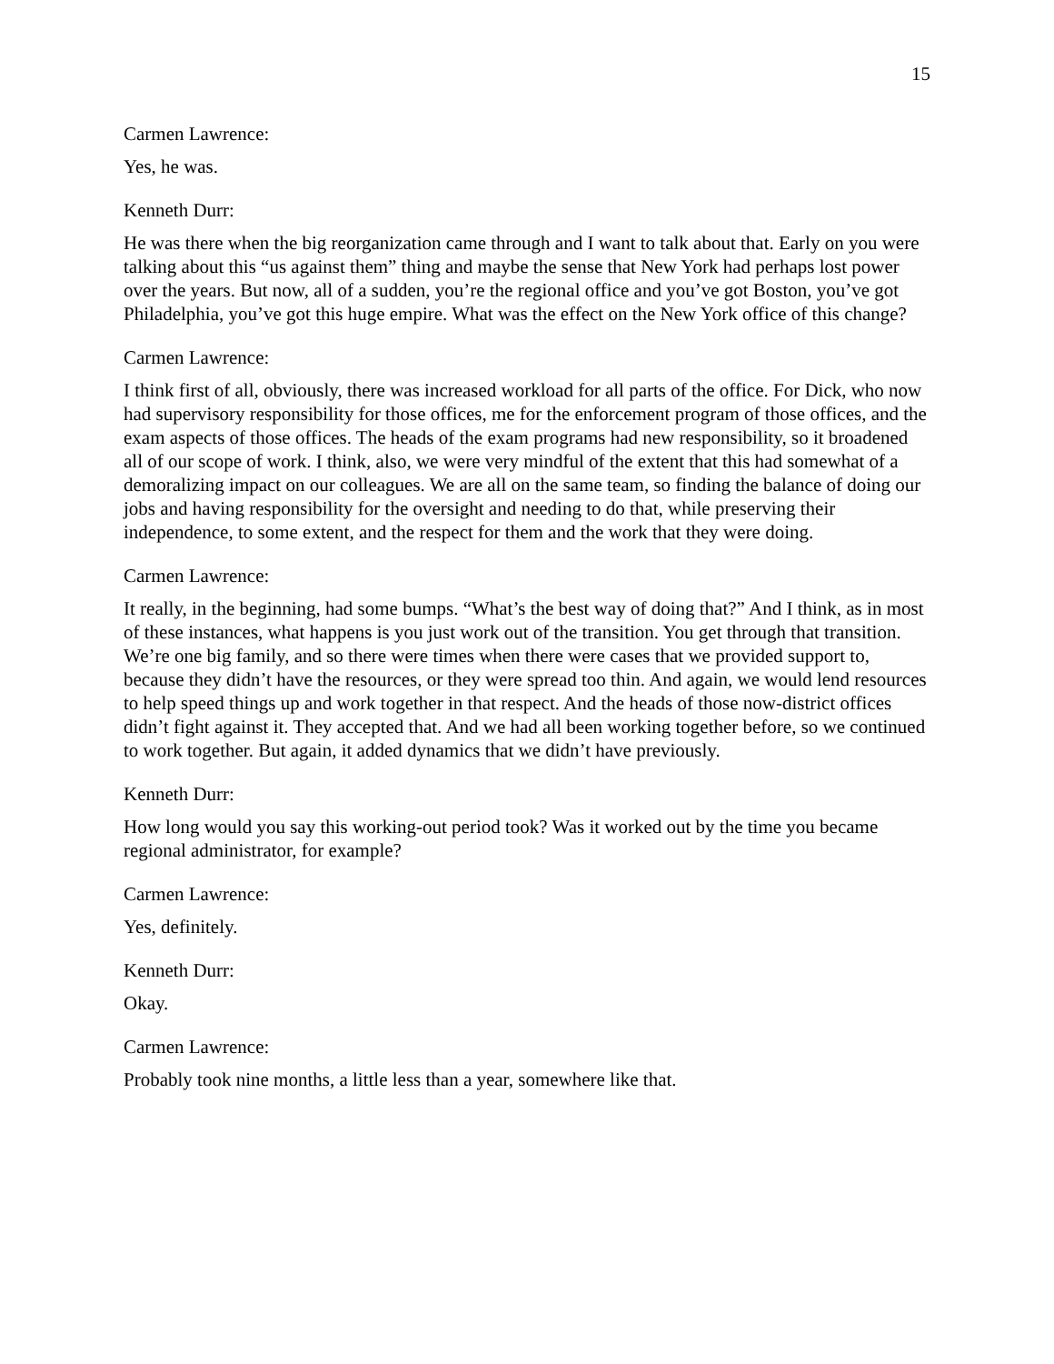15
Carmen Lawrence:
Yes, he was.
Kenneth Durr:
He was there when the big reorganization came through and I want to talk about that. Early on you were talking about this “us against them” thing and maybe the sense that New York had perhaps lost power over the years. But now, all of a sudden, you’re the regional office and you’ve got Boston, you’ve got Philadelphia, you’ve got this huge empire. What was the effect on the New York office of this change?
Carmen Lawrence:
I think first of all, obviously, there was increased workload for all parts of the office. For Dick, who now had supervisory responsibility for those offices, me for the enforcement program of those offices, and the exam aspects of those offices. The heads of the exam programs had new responsibility, so it broadened all of our scope of work. I think, also, we were very mindful of the extent that this had somewhat of a demoralizing impact on our colleagues. We are all on the same team, so finding the balance of doing our jobs and having responsibility for the oversight and needing to do that, while preserving their independence, to some extent, and the respect for them and the work that they were doing.
Carmen Lawrence:
It really, in the beginning, had some bumps. “What’s the best way of doing that?” And I think, as in most of these instances, what happens is you just work out of the transition. You get through that transition. We’re one big family, and so there were times when there were cases that we provided support to, because they didn’t have the resources, or they were spread too thin. And again, we would lend resources to help speed things up and work together in that respect. And the heads of those now-district offices didn’t fight against it. They accepted that. And we had all been working together before, so we continued to work together. But again, it added dynamics that we didn’t have previously.
Kenneth Durr:
How long would you say this working-out period took? Was it worked out by the time you became regional administrator, for example?
Carmen Lawrence:
Yes, definitely.
Kenneth Durr:
Okay.
Carmen Lawrence:
Probably took nine months, a little less than a year, somewhere like that.